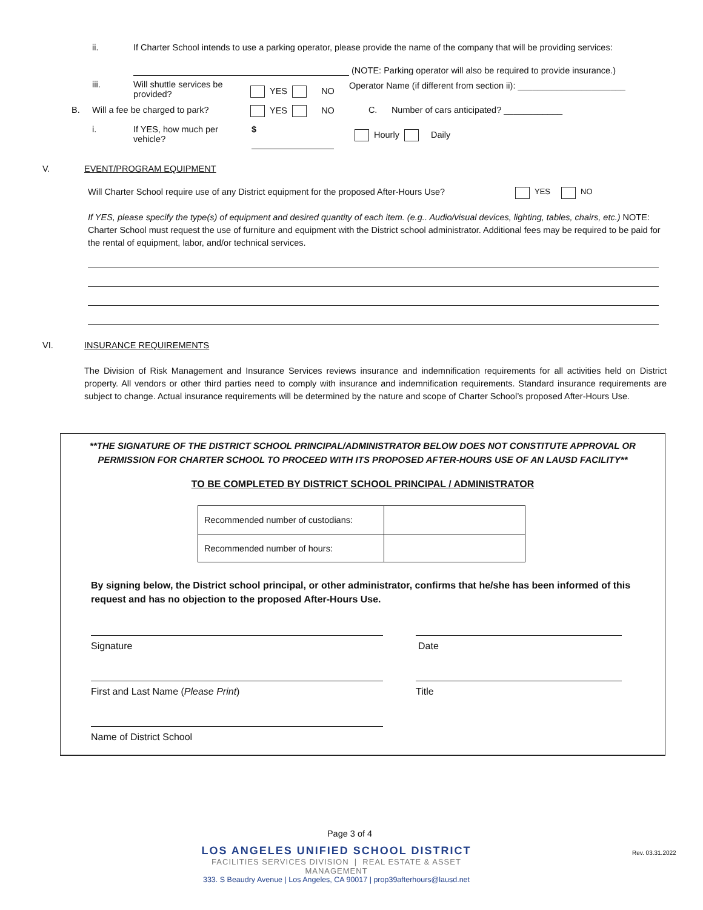ii. If Charter School intends to use a parking operator, please provide the name of the company that will be providing services:
(NOTE: Parking operator will also be required to provide insurance.)
iii. Will shuttle services be provided? YES NO Operator Name (if different from section ii): ______________________
B. Will a fee be charged to park? YES NO C. Number of cars anticipated? ____________
i. If YES, how much per vehicle? $ Hourly Daily
V. EVENT/PROGRAM EQUIPMENT
Will Charter School require use of any District equipment for the proposed After-Hours Use? YES NO
If YES, please specify the type(s) of equipment and desired quantity of each item. (e.g.. Audio/visual devices, lighting, tables, chairs, etc.) NOTE: Charter School must request the use of furniture and equipment with the District school administrator. Additional fees may be required to be paid for the rental of equipment, labor, and/or technical services.
VI. INSURANCE REQUIREMENTS
The Division of Risk Management and Insurance Services reviews insurance and indemnification requirements for all activities held on District property. All vendors or other third parties need to comply with insurance and indemnification requirements. Standard insurance requirements are subject to change. Actual insurance requirements will be determined by the nature and scope of Charter School’s proposed After-Hours Use.
**THE SIGNATURE OF THE DISTRICT SCHOOL PRINCIPAL/ADMINISTRATOR BELOW DOES NOT CONSTITUTE APPROVAL OR
PERMISSION FOR CHARTER SCHOOL TO PROCEED WITH ITS PROPOSED AFTER-HOURS USE OF AN LAUSD FACILITY**
TO BE COMPLETED BY DISTRICT SCHOOL PRINCIPAL / ADMINISTRATOR
| Recommended number of custodians: | |
| Recommended number of hours: | |
By signing below, the District school principal, or other administrator, confirms that he/she has been informed of this request and has no objection to the proposed After-Hours Use.
Signature Date
First and Last Name (Please Print) Title
Name of District School
Page 3 of 4
LOS ANGELES UNIFIED SCHOOL DISTRICT
FACILITIES SERVICES DIVISION | REAL ESTATE & ASSET MANAGEMENT
333. S Beaudry Avenue | Los Angeles, CA 90017 | prop39afterhours@lausd.net
Rev. 03.31.2022